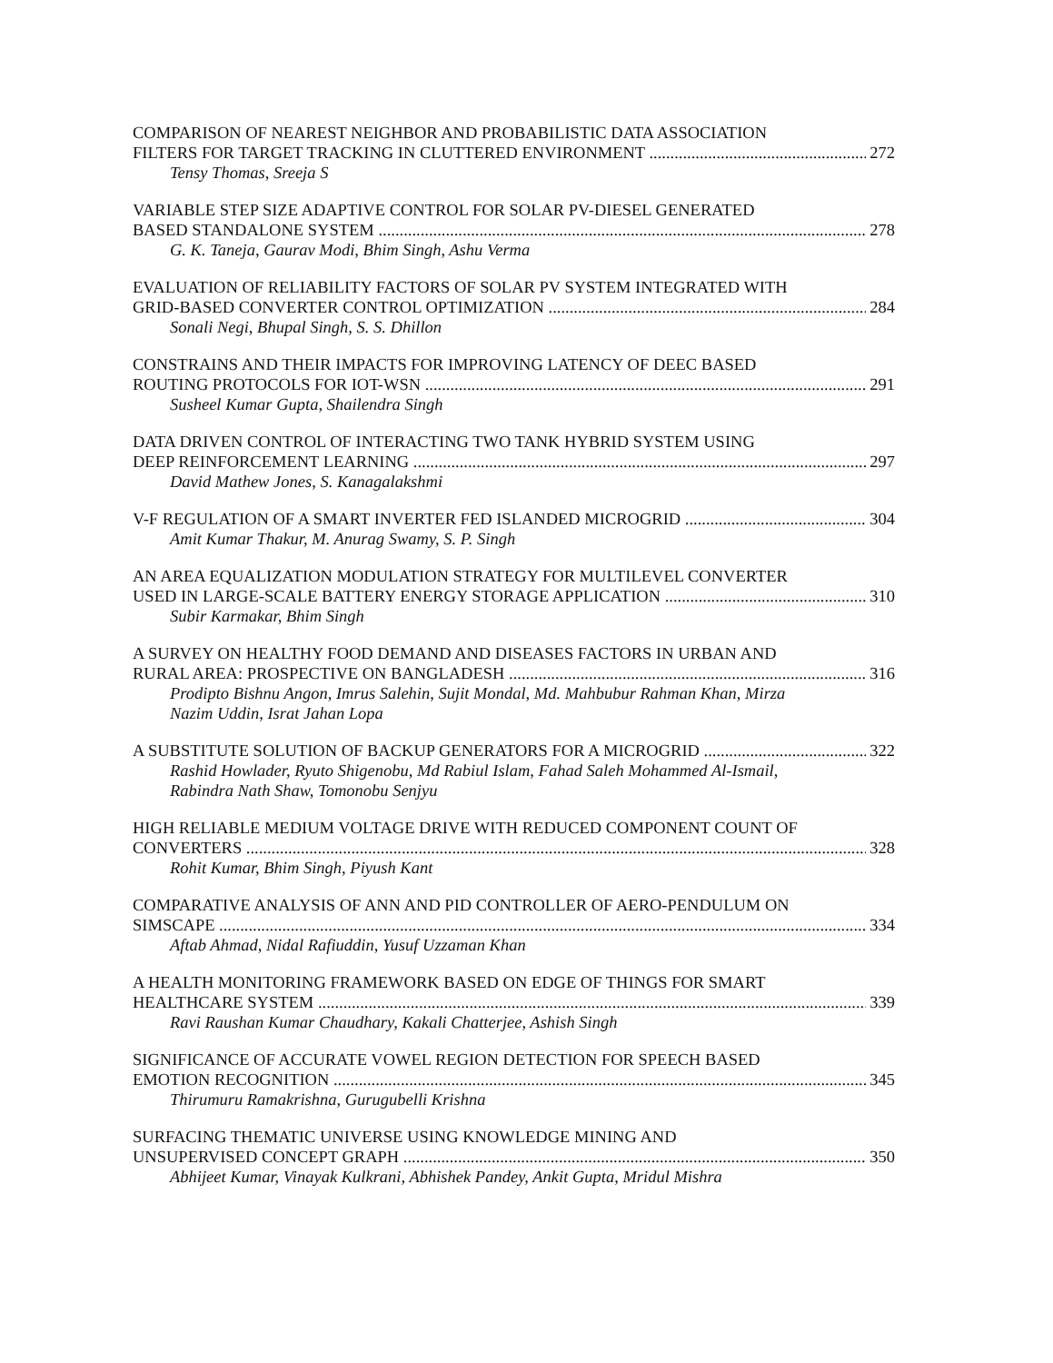COMPARISON OF NEAREST NEIGHBOR AND PROBABILISTIC DATA ASSOCIATION
FILTERS FOR TARGET TRACKING IN CLUTTERED ENVIRONMENT 272
Tensy Thomas, Sreeja S
VARIABLE STEP SIZE ADAPTIVE CONTROL FOR SOLAR PV-DIESEL GENERATED
BASED STANDALONE SYSTEM 278
G. K. Taneja, Gaurav Modi, Bhim Singh, Ashu Verma
EVALUATION OF RELIABILITY FACTORS OF SOLAR PV SYSTEM INTEGRATED WITH
GRID-BASED CONVERTER CONTROL OPTIMIZATION 284
Sonali Negi, Bhupal Singh, S. S. Dhillon
CONSTRAINS AND THEIR IMPACTS FOR IMPROVING LATENCY OF DEEC BASED
ROUTING PROTOCOLS FOR IOT-WSN 291
Susheel Kumar Gupta, Shailendra Singh
DATA DRIVEN CONTROL OF INTERACTING TWO TANK HYBRID SYSTEM USING
DEEP REINFORCEMENT LEARNING 297
David Mathew Jones, S. Kanagalakshmi
V-F REGULATION OF A SMART INVERTER FED ISLANDED MICROGRID 304
Amit Kumar Thakur, M. Anurag Swamy, S. P. Singh
AN AREA EQUALIZATION MODULATION STRATEGY FOR MULTILEVEL CONVERTER
USED IN LARGE-SCALE BATTERY ENERGY STORAGE APPLICATION 310
Subir Karmakar, Bhim Singh
A SURVEY ON HEALTHY FOOD DEMAND AND DISEASES FACTORS IN URBAN AND
RURAL AREA: PROSPECTIVE ON BANGLADESH 316
Prodipto Bishnu Angon, Imrus Salehin, Sujit Mondal, Md. Mahbubur Rahman Khan, Mirza
Nazim Uddin, Israt Jahan Lopa
A SUBSTITUTE SOLUTION OF BACKUP GENERATORS FOR A MICROGRID 322
Rashid Howlader, Ryuto Shigenobu, Md Rabiul Islam, Fahad Saleh Mohammed Al-Ismail,
Rabindra Nath Shaw, Tomonobu Senjyu
HIGH RELIABLE MEDIUM VOLTAGE DRIVE WITH REDUCED COMPONENT COUNT OF
CONVERTERS 328
Rohit Kumar, Bhim Singh, Piyush Kant
COMPARATIVE ANALYSIS OF ANN AND PID CONTROLLER OF AERO-PENDULUM ON
SIMSCAPE 334
Aftab Ahmad, Nidal Rafiuddin, Yusuf Uzzaman Khan
A HEALTH MONITORING FRAMEWORK BASED ON EDGE OF THINGS FOR SMART
HEALTHCARE SYSTEM 339
Ravi Raushan Kumar Chaudhary, Kakali Chatterjee, Ashish Singh
SIGNIFICANCE OF ACCURATE VOWEL REGION DETECTION FOR SPEECH BASED
EMOTION RECOGNITION 345
Thirumuru Ramakrishna, Gurugubelli Krishna
SURFACING THEMATIC UNIVERSE USING KNOWLEDGE MINING AND
UNSUPERVISED CONCEPT GRAPH 350
Abhijeet Kumar, Vinayak Kulkrani, Abhishek Pandey, Ankit Gupta, Mridul Mishra